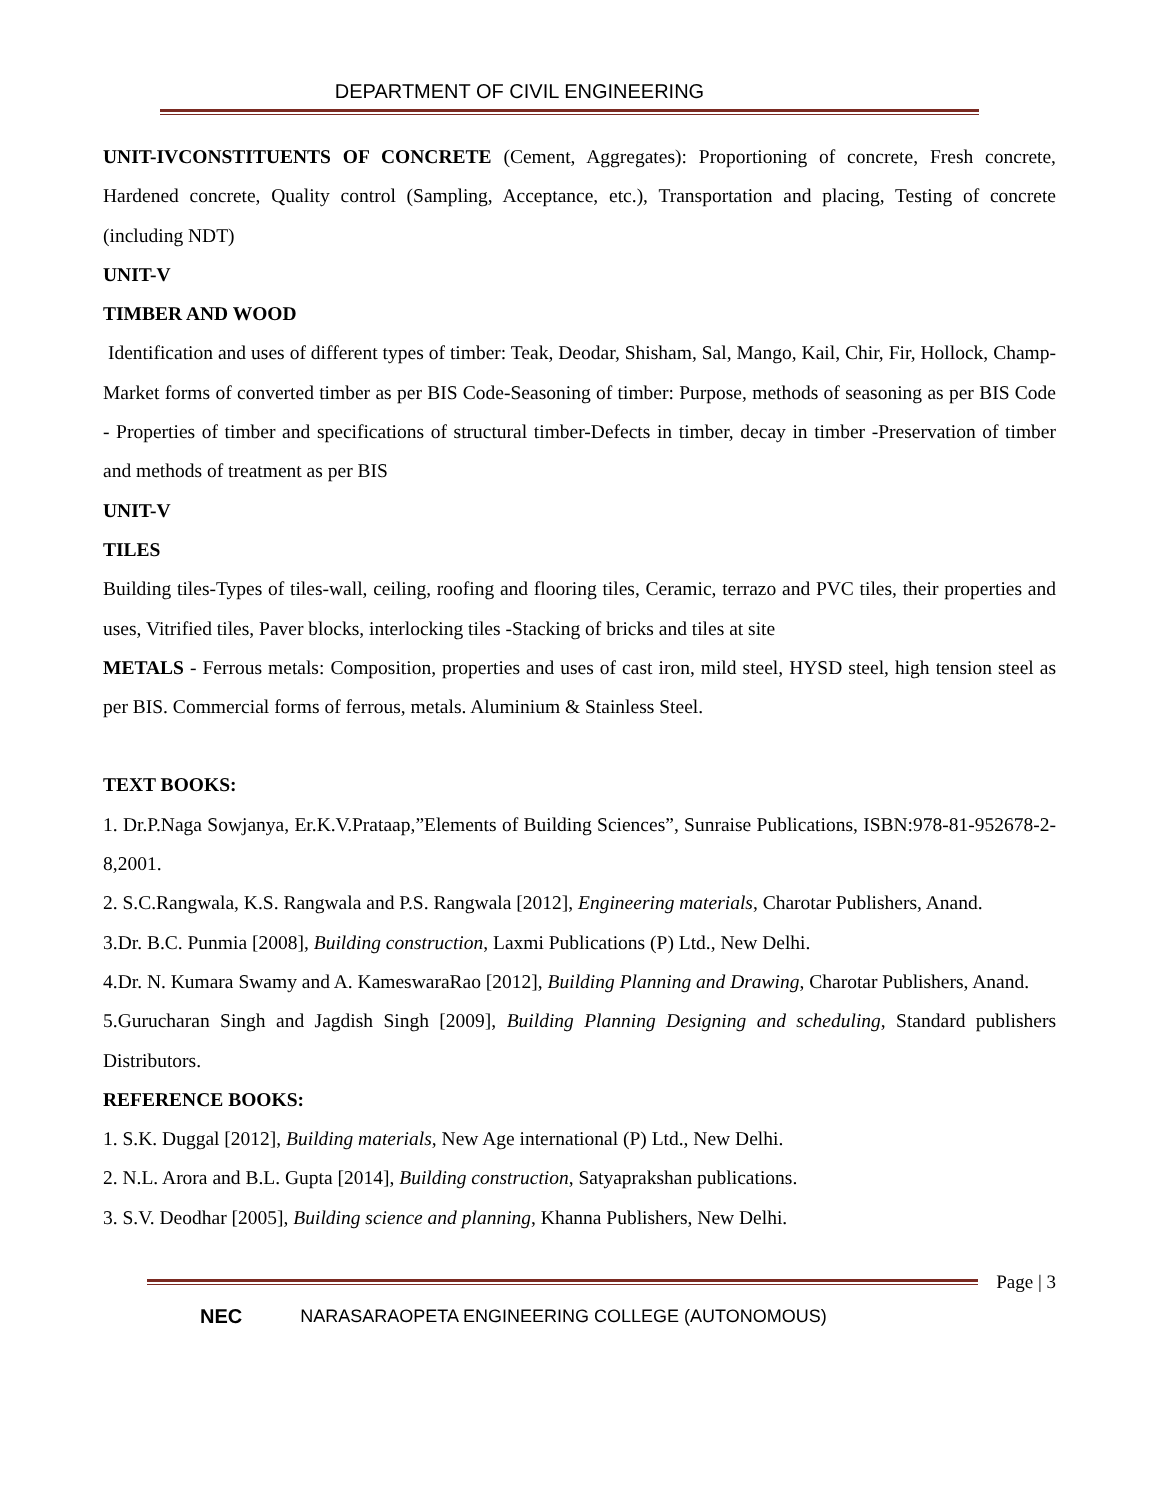DEPARTMENT OF CIVIL ENGINEERING
UNIT-IVCONSTITUENTS OF CONCRETE (Cement, Aggregates): Proportioning of concrete, Fresh concrete, Hardened concrete, Quality control (Sampling, Acceptance, etc.), Transportation and placing, Testing of concrete (including NDT)
UNIT-V
TIMBER AND WOOD
Identification and uses of different types of timber: Teak, Deodar, Shisham, Sal, Mango, Kail, Chir, Fir, Hollock, Champ-Market forms of converted timber as per BIS Code-Seasoning of timber: Purpose, methods of seasoning as per BIS Code - Properties of timber and specifications of structural timber-Defects in timber, decay in timber -Preservation of timber and methods of treatment as per BIS
UNIT-V
TILES
Building tiles-Types of tiles-wall, ceiling, roofing and flooring tiles, Ceramic, terrazo and PVC tiles, their properties and uses, Vitrified tiles, Paver blocks, interlocking tiles -Stacking of bricks and tiles at site
METALS - Ferrous metals: Composition, properties and uses of cast iron, mild steel, HYSD steel, high tension steel as per BIS. Commercial forms of ferrous, metals. Aluminium & Stainless Steel.
TEXT BOOKS:
1. Dr.P.Naga Sowjanya, Er.K.V.Prataap,”Elements of Building Sciences”, Sunraise Publications, ISBN:978-81-952678-2-8,2001.
2. S.C.Rangwala, K.S. Rangwala and P.S. Rangwala [2012], Engineering materials, Charotar Publishers, Anand.
3.Dr. B.C. Punmia [2008], Building construction, Laxmi Publications (P) Ltd., New Delhi.
4.Dr. N. Kumara Swamy and A. KameswaraRao [2012], Building Planning and Drawing, Charotar Publishers, Anand.
5.Gurucharan Singh and Jagdish Singh [2009], Building Planning Designing and scheduling, Standard publishers Distributors.
REFERENCE BOOKS:
1. S.K. Duggal [2012], Building materials, New Age international (P) Ltd., New Delhi.
2. N.L. Arora and B.L. Gupta [2014], Building construction, Satyaprakshan publications.
3. S.V. Deodhar [2005], Building science and planning, Khanna Publishers, New Delhi.
Page | 3
NEC NARASARAOPETA ENGINEERING COLLEGE (AUTONOMOUS)